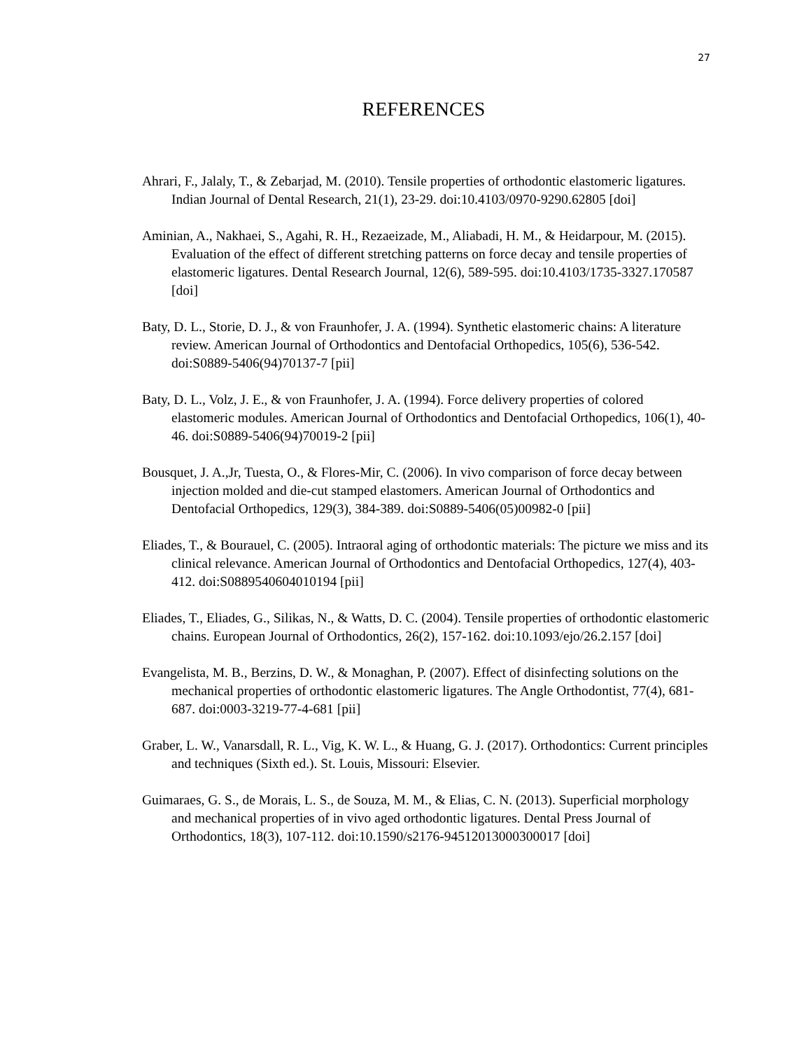27
REFERENCES
Ahrari, F., Jalaly, T., & Zebarjad, M. (2010). Tensile properties of orthodontic elastomeric ligatures. Indian Journal of Dental Research, 21(1), 23-29. doi:10.4103/0970-9290.62805 [doi]
Aminian, A., Nakhaei, S., Agahi, R. H., Rezaeizade, M., Aliabadi, H. M., & Heidarpour, M. (2015). Evaluation of the effect of different stretching patterns on force decay and tensile properties of elastomeric ligatures. Dental Research Journal, 12(6), 589-595. doi:10.4103/1735-3327.170587 [doi]
Baty, D. L., Storie, D. J., & von Fraunhofer, J. A. (1994). Synthetic elastomeric chains: A literature review. American Journal of Orthodontics and Dentofacial Orthopedics, 105(6), 536-542. doi:S0889-5406(94)70137-7 [pii]
Baty, D. L., Volz, J. E., & von Fraunhofer, J. A. (1994). Force delivery properties of colored elastomeric modules. American Journal of Orthodontics and Dentofacial Orthopedics, 106(1), 40-46. doi:S0889-5406(94)70019-2 [pii]
Bousquet, J. A.,Jr, Tuesta, O., & Flores-Mir, C. (2006). In vivo comparison of force decay between injection molded and die-cut stamped elastomers. American Journal of Orthodontics and Dentofacial Orthopedics, 129(3), 384-389. doi:S0889-5406(05)00982-0 [pii]
Eliades, T., & Bourauel, C. (2005). Intraoral aging of orthodontic materials: The picture we miss and its clinical relevance. American Journal of Orthodontics and Dentofacial Orthopedics, 127(4), 403-412. doi:S0889540604010194 [pii]
Eliades, T., Eliades, G., Silikas, N., & Watts, D. C. (2004). Tensile properties of orthodontic elastomeric chains. European Journal of Orthodontics, 26(2), 157-162. doi:10.1093/ejo/26.2.157 [doi]
Evangelista, M. B., Berzins, D. W., & Monaghan, P. (2007). Effect of disinfecting solutions on the mechanical properties of orthodontic elastomeric ligatures. The Angle Orthodontist, 77(4), 681-687. doi:0003-3219-77-4-681 [pii]
Graber, L. W., Vanarsdall, R. L., Vig, K. W. L., & Huang, G. J. (2017). Orthodontics: Current principles and techniques (Sixth ed.). St. Louis, Missouri: Elsevier.
Guimaraes, G. S., de Morais, L. S., de Souza, M. M., & Elias, C. N. (2013). Superficial morphology and mechanical properties of in vivo aged orthodontic ligatures. Dental Press Journal of Orthodontics, 18(3), 107-112. doi:10.1590/s2176-94512013000300017 [doi]